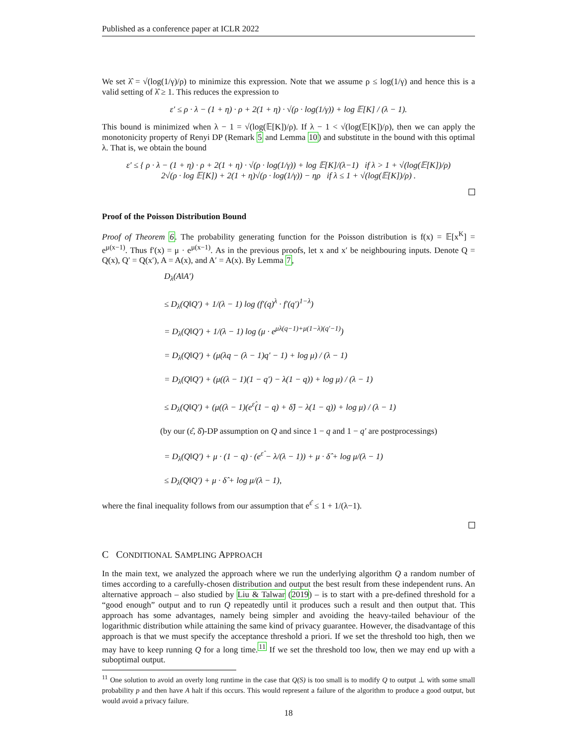Published as a conference paper at ICLR 2022
We set λ̂ = √(log(1/γ)/ρ) to minimize this expression. Note that we assume ρ ≤ log(1/γ) and hence this is a valid setting of λ̂ ≥ 1. This reduces the expression to
ε′ ≤ ρ · λ − (1 + η) · ρ + 2(1 + η) · √(ρ · log(1/γ)) + log 𝔼[K] / (λ − 1).
This bound is minimized when λ − 1 = √(log(𝔼[K])/ρ). If λ − 1 < √(log(𝔼[K])/ρ), then we can apply the monotonicity property of Renyi DP (Remark 5 and Lemma 10) and substitute in the bound with this optimal λ. That is, we obtain the bound
ε′ ≤ { ρ · λ − (1 + η) · ρ + 2(1 + η) · √(ρ · log(1/γ)) + log 𝔼[K]/(λ−1) if λ > 1 + √(log(𝔼[K])/ρ)
2√(ρ · log 𝔼[K]) + 2(1 + η)√(ρ · log(1/γ)) − ηρ if λ ≤ 1 + √(log(𝔼[K])/ρ) .
Proof of the Poisson Distribution Bound
Proof of Theorem 6. The probability generating function for the Poisson distribution is f(x) = 𝔼[x<sup>K</sup>] = e<sup>μ(x−1)</sup>. Thus f′(x) = μ · e<sup>μ(x−1)</sup>. As in the previous proofs, let x and x′ be neighbouring inputs. Denote Q = Q(x), Q′ = Q(x′), A = A(x), and A′ = A(x). By Lemma 7,
D<sub>λ</sub>(A‖A′)
≤ D<sub>λ</sub>(Q‖Q′) + 1/(λ − 1) log (f′(q)<sup>λ</sup> · f′(q′)<sup>1−λ</sup>)
= D<sub>λ</sub>(Q‖Q′) + 1/(λ − 1) log (μ · e<sup>μλ(q−1)+μ(1−λ)(q′−1)</sup>)
= D<sub>λ</sub>(Q‖Q′) + (μ(λq − (λ − 1)q′ − 1) + log μ) / (λ − 1)
= D<sub>λ</sub>(Q‖Q′) + (μ((λ − 1)(1 − q′) − λ(1 − q)) + log μ) / (λ − 1)
≤ D<sub>λ</sub>(Q‖Q′) + (μ((λ − 1)(e<sup>ε̂</sup>(1 − q) + δ̂) − λ(1 − q)) + log μ) / (λ − 1)
(by our (ε̂, δ̂)-DP assumption on Q and since 1 − q and 1 − q′ are postprocessings)
= D<sub>λ</sub>(Q‖Q′) + μ · (1 − q) · (e<sup>ε̂</sup> − λ/(λ − 1)) + μ · δ̂ + log μ/(λ − 1)
≤ D<sub>λ</sub>(Q‖Q′) + μ · δ̂ + log μ/(λ − 1),
where the final inequality follows from our assumption that e<sup>ε̂</sup> ≤ 1 + 1/(λ−1).
C CONDITIONAL SAMPLING APPROACH
In the main text, we analyzed the approach where we run the underlying algorithm Q a random number of times according to a carefully-chosen distribution and output the best result from these independent runs. An alternative approach – also studied by Liu & Talwar (2019) – is to start with a pre-defined threshold for a “good enough” output and to run Q repeatedly until it produces such a result and then output that. This approach has some advantages, namely being simpler and avoiding the heavy-tailed behaviour of the logarithmic distribution while attaining the same kind of privacy guarantee. However, the disadvantage of this approach is that we must specify the acceptance threshold a priori. If we set the threshold too high, then we may have to keep running Q for a long time.<sup>11</sup> If we set the threshold too low, then we may end up with a suboptimal output.
<sup>11</sup> One solution to avoid an overly long runtime in the case that Q(S) is too small is to modify Q to output ⊥ with some small probability p and then have A halt if this occurs. This would represent a failure of the algorithm to produce a good output, but would avoid a privacy failure.
18